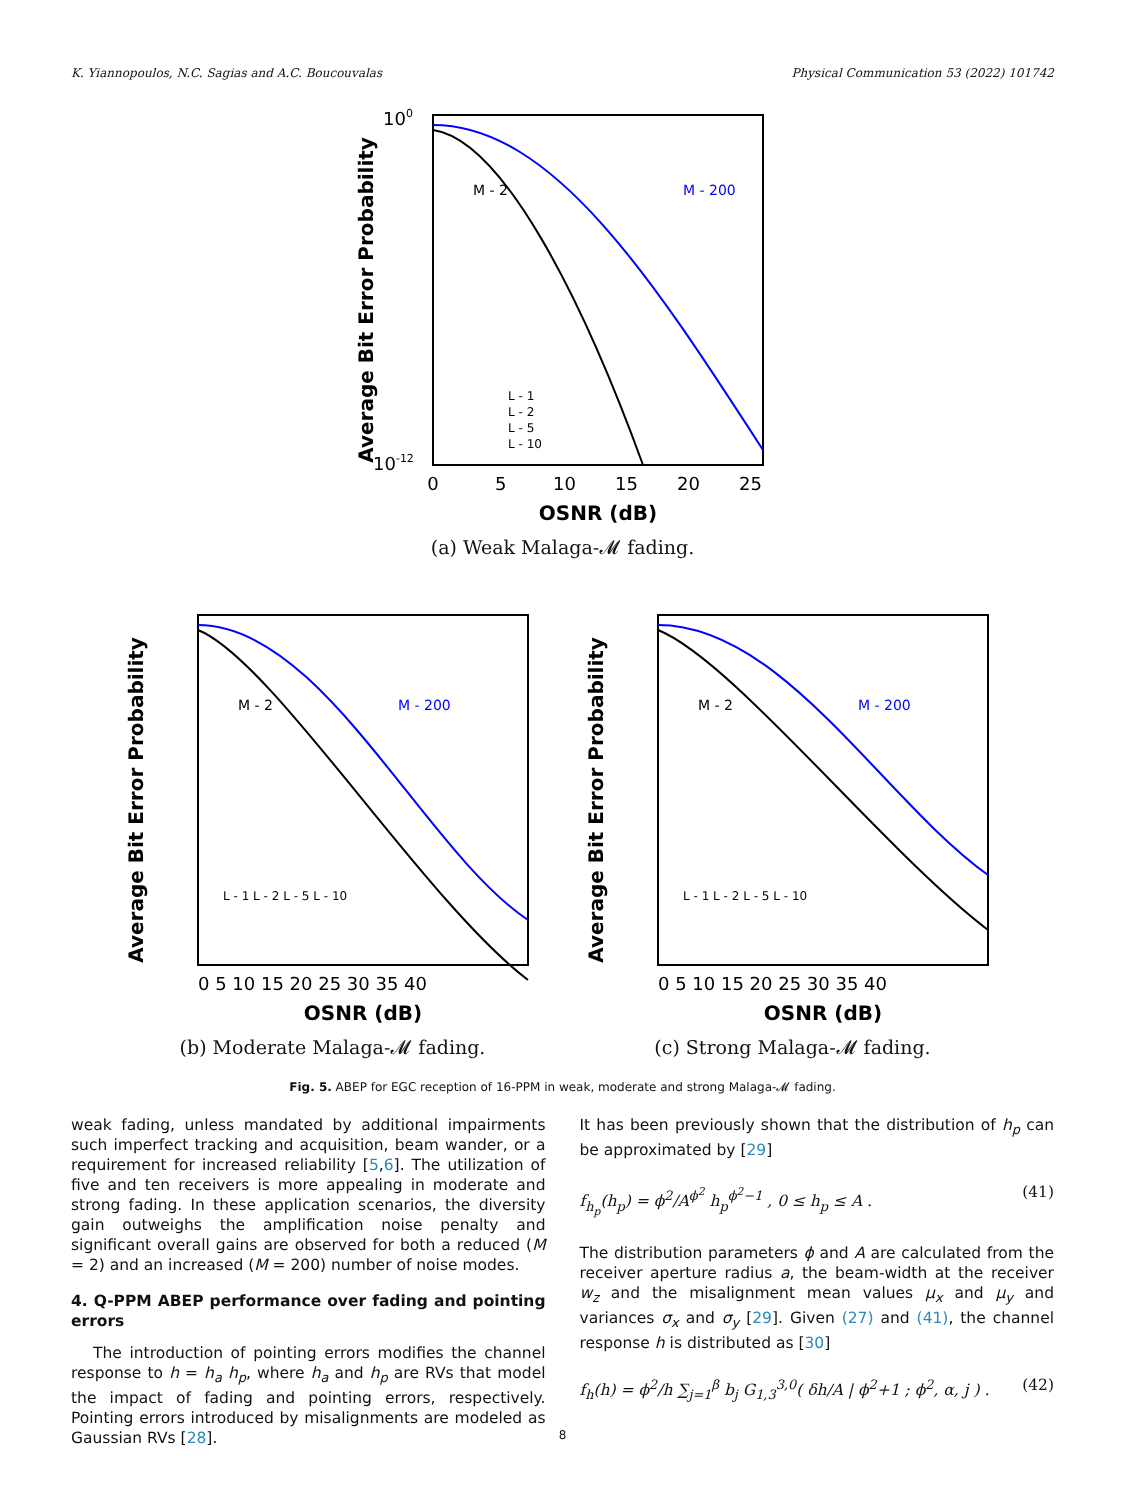K. Yiannopoulos, N.C. Sagias and A.C. Boucouvalas Physical Communication 53 (2022) 101742
Average Bit Error Probability
OSNR (dB)
0
5
10
15
20
25
M - 2
M - 200
100
10-12
L - 1
L - 2
L - 5
L - 10
(a) Weak Malaga-𝓜 fading.
Average Bit Error Probability
OSNR (dB)
M - 2
M - 200
L - 1 L - 2 L - 5 L - 10
0 5 10 15 20 25 30 35 40
(b) Moderate Malaga-𝓜 fading.
Average Bit Error Probability
OSNR (dB)
M - 2
M - 200
L - 1 L - 2 L - 5 L - 10
0 5 10 15 20 25 30 35 40
(c) Strong Malaga-𝓜 fading.
Fig. 5. ABEP for EGC reception of 16-PPM in weak, moderate and strong Malaga-𝓜 fading.
weak fading, unless mandated by additional impairments such imperfect tracking and acquisition, beam wander, or a requirement for increased reliability [5,6]. The utilization of five and ten receivers is more appealing in moderate and strong fading. In these application scenarios, the diversity gain outweighs the amplification noise penalty and significant overall gains are observed for both a reduced (M = 2) and an increased (M = 200) number of noise modes.
4. Q-PPM ABEP performance over fading and pointing errors
The introduction of pointing errors modifies the channel response to h = h<sub>a</sub> h<sub>p</sub>, where h<sub>a</sub> and h<sub>p</sub> are RVs that model the impact of fading and pointing errors, respectively. Pointing errors introduced by misalignments are modeled as Gaussian RVs [28].
It has been previously shown that the distribution of h<sub>p</sub> can be approximated by [29]
f<sub>h<sub>p</sub></sub>(h<sub>p</sub>) = ϕ<sup>2</sup>/A<sup>ϕ<sup>2</sup></sup> h<sub>p</sub><sup>ϕ<sup>2</sup>−1</sup> , 0 ≤ h<sub>p</sub> ≤ A . (41)
The distribution parameters ϕ and A are calculated from the receiver aperture radius a, the beam-width at the receiver w<sub>z</sub> and the misalignment mean values μ<sub>x</sub> and μ<sub>y</sub> and variances σ<sub>x</sub> and σ<sub>y</sub> [29]. Given (27) and (41), the channel response h is distributed as [30]
f<sub>h</sub>(h) = ϕ<sup>2</sup>/h ∑<sub>j=1</sub><sup>β</sup> b<sub>j</sub> G<sub>1,3</sub><sup>3,0</sup>( δh/A | ϕ<sup>2</sup>+1 ; ϕ<sup>2</sup>, α, j ) . (42)
8